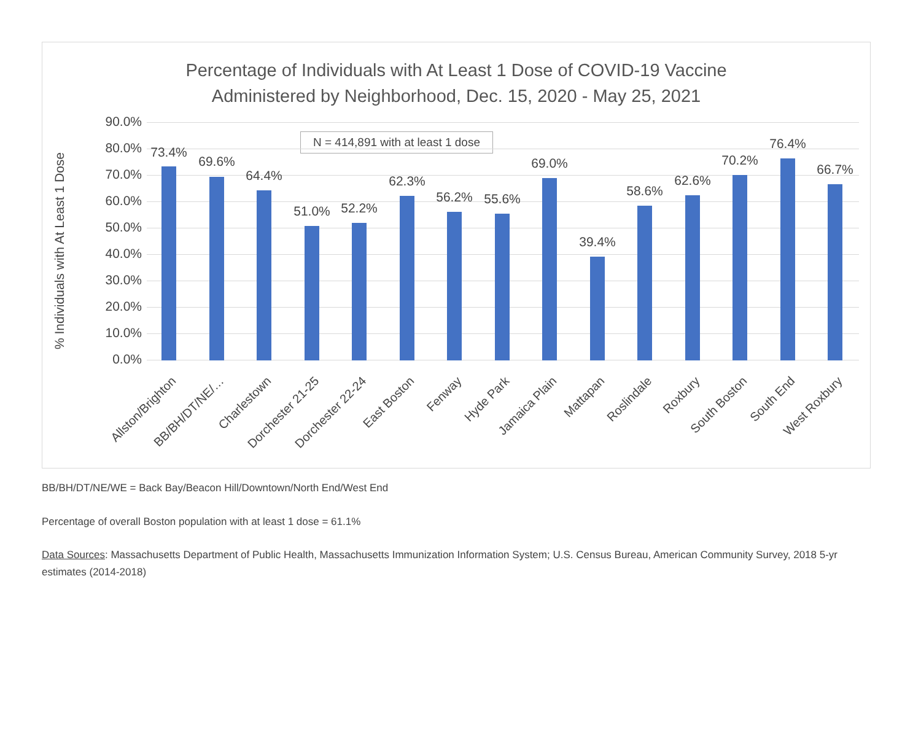Percentage of Individuals with At Least 1 Dose of COVID-19 Vaccine
Administered by Neighborhood, Dec. 15, 2020 - May 25, 2021
% Individuals with At Least 1 Dose
N = 414,891 with at least 1 dose
90.0%
80.0%
70.0%
60.0%
50.0%
40.0%
30.0%
20.0%
10.0%
0.0%
73.4%
69.6%
64.4%
51.0% 52.2%
62.3%
56.2% 55.6%
69.0%
39.4%
58.6%
62.6%
70.2%
76.4%
66.7%
Allston/Brighton BB/BH/DT/NE/… Charlestown Dorchester 21-25 Dorchester 22-24 East Boston Fenway Hyde Park Jamaica Plain Mattapan Roslindale Roxbury South Boston South End West Roxbury
BB/BH/DT/NE/WE = Back Bay/Beacon Hill/Downtown/North End/West End
Percentage of overall Boston population with at least 1 dose = 61.1%
Data Sources: Massachusetts Department of Public Health, Massachusetts Immunization Information System; U.S. Census Bureau, American Community Survey, 2018 5-yr estimates (2014-2018)